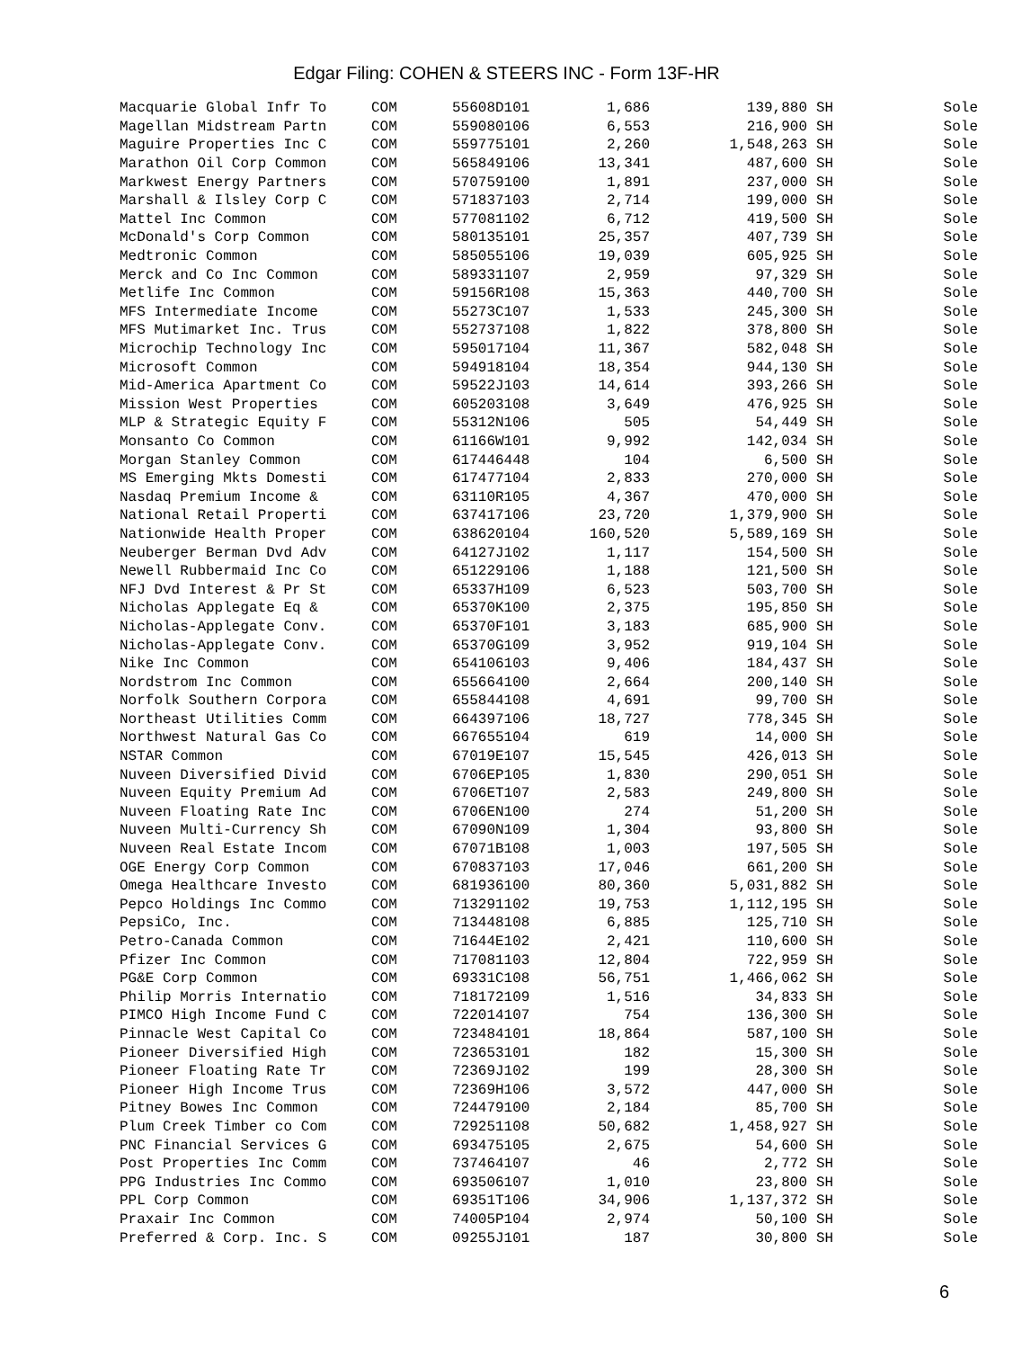Edgar Filing: COHEN & STEERS INC - Form 13F-HR
| Macquarie Global Infr To | COM | 55608D101 | 1,686 | 139,880 | SH | Sole |
| Magellan Midstream Partn | COM | 559080106 | 6,553 | 216,900 | SH | Sole |
| Maguire Properties Inc C | COM | 559775101 | 2,260 | 1,548,263 | SH | Sole |
| Marathon Oil Corp Common | COM | 565849106 | 13,341 | 487,600 | SH | Sole |
| Markwest Energy Partners | COM | 570759100 | 1,891 | 237,000 | SH | Sole |
| Marshall & Ilsley Corp C | COM | 571837103 | 2,714 | 199,000 | SH | Sole |
| Mattel Inc Common | COM | 577081102 | 6,712 | 419,500 | SH | Sole |
| McDonald's Corp Common | COM | 580135101 | 25,357 | 407,739 | SH | Sole |
| Medtronic Common | COM | 585055106 | 19,039 | 605,925 | SH | Sole |
| Merck and Co Inc Common | COM | 589331107 | 2,959 | 97,329 | SH | Sole |
| Metlife Inc Common | COM | 59156R108 | 15,363 | 440,700 | SH | Sole |
| MFS Intermediate Income | COM | 55273C107 | 1,533 | 245,300 | SH | Sole |
| MFS Mutimarket Inc. Trus | COM | 552737108 | 1,822 | 378,800 | SH | Sole |
| Microchip Technology Inc | COM | 595017104 | 11,367 | 582,048 | SH | Sole |
| Microsoft Common | COM | 594918104 | 18,354 | 944,130 | SH | Sole |
| Mid-America Apartment Co | COM | 59522J103 | 14,614 | 393,266 | SH | Sole |
| Mission West Properties | COM | 605203108 | 3,649 | 476,925 | SH | Sole |
| MLP & Strategic Equity F | COM | 55312N106 | 505 | 54,449 | SH | Sole |
| Monsanto Co Common | COM | 61166W101 | 9,992 | 142,034 | SH | Sole |
| Morgan Stanley Common | COM | 617446448 | 104 | 6,500 | SH | Sole |
| MS Emerging Mkts Domesti | COM | 617477104 | 2,833 | 270,000 | SH | Sole |
| Nasdaq Premium Income & | COM | 63110R105 | 4,367 | 470,000 | SH | Sole |
| National Retail Properti | COM | 637417106 | 23,720 | 1,379,900 | SH | Sole |
| Nationwide Health Proper | COM | 638620104 | 160,520 | 5,589,169 | SH | Sole |
| Neuberger Berman Dvd Adv | COM | 64127J102 | 1,117 | 154,500 | SH | Sole |
| Newell Rubbermaid Inc Co | COM | 651229106 | 1,188 | 121,500 | SH | Sole |
| NFJ Dvd Interest & Pr St | COM | 65337H109 | 6,523 | 503,700 | SH | Sole |
| Nicholas Applegate Eq & | COM | 65370K100 | 2,375 | 195,850 | SH | Sole |
| Nicholas-Applegate Conv. | COM | 65370F101 | 3,183 | 685,900 | SH | Sole |
| Nicholas-Applegate Conv. | COM | 65370G109 | 3,952 | 919,104 | SH | Sole |
| Nike Inc Common | COM | 654106103 | 9,406 | 184,437 | SH | Sole |
| Nordstrom Inc Common | COM | 655664100 | 2,664 | 200,140 | SH | Sole |
| Norfolk Southern Corpora | COM | 655844108 | 4,691 | 99,700 | SH | Sole |
| Northeast Utilities Comm | COM | 664397106 | 18,727 | 778,345 | SH | Sole |
| Northwest Natural Gas Co | COM | 667655104 | 619 | 14,000 | SH | Sole |
| NSTAR Common | COM | 67019E107 | 15,545 | 426,013 | SH | Sole |
| Nuveen Diversified Divid | COM | 6706EP105 | 1,830 | 290,051 | SH | Sole |
| Nuveen Equity Premium Ad | COM | 6706ET107 | 2,583 | 249,800 | SH | Sole |
| Nuveen Floating Rate Inc | COM | 6706EN100 | 274 | 51,200 | SH | Sole |
| Nuveen Multi-Currency Sh | COM | 67090N109 | 1,304 | 93,800 | SH | Sole |
| Nuveen Real Estate Incom | COM | 67071B108 | 1,003 | 197,505 | SH | Sole |
| OGE Energy Corp Common | COM | 670837103 | 17,046 | 661,200 | SH | Sole |
| Omega Healthcare Investo | COM | 681936100 | 80,360 | 5,031,882 | SH | Sole |
| Pepco Holdings Inc Commo | COM | 713291102 | 19,753 | 1,112,195 | SH | Sole |
| PepsiCo, Inc. | COM | 713448108 | 6,885 | 125,710 | SH | Sole |
| Petro-Canada Common | COM | 71644E102 | 2,421 | 110,600 | SH | Sole |
| Pfizer Inc Common | COM | 717081103 | 12,804 | 722,959 | SH | Sole |
| PG&E Corp Common | COM | 69331C108 | 56,751 | 1,466,062 | SH | Sole |
| Philip Morris Internatio | COM | 718172109 | 1,516 | 34,833 | SH | Sole |
| PIMCO High Income Fund C | COM | 722014107 | 754 | 136,300 | SH | Sole |
| Pinnacle West Capital Co | COM | 723484101 | 18,864 | 587,100 | SH | Sole |
| Pioneer Diversified High | COM | 723653101 | 182 | 15,300 | SH | Sole |
| Pioneer Floating Rate Tr | COM | 72369J102 | 199 | 28,300 | SH | Sole |
| Pioneer High Income Trus | COM | 72369H106 | 3,572 | 447,000 | SH | Sole |
| Pitney Bowes Inc Common | COM | 724479100 | 2,184 | 85,700 | SH | Sole |
| Plum Creek Timber co Com | COM | 729251108 | 50,682 | 1,458,927 | SH | Sole |
| PNC Financial Services G | COM | 693475105 | 2,675 | 54,600 | SH | Sole |
| Post Properties Inc Comm | COM | 737464107 | 46 | 2,772 | SH | Sole |
| PPG Industries Inc Commo | COM | 693506107 | 1,010 | 23,800 | SH | Sole |
| PPL Corp Common | COM | 69351T106 | 34,906 | 1,137,372 | SH | Sole |
| Praxair Inc Common | COM | 74005P104 | 2,974 | 50,100 | SH | Sole |
| Preferred & Corp. Inc. S | COM | 09255J101 | 187 | 30,800 | SH | Sole |
6